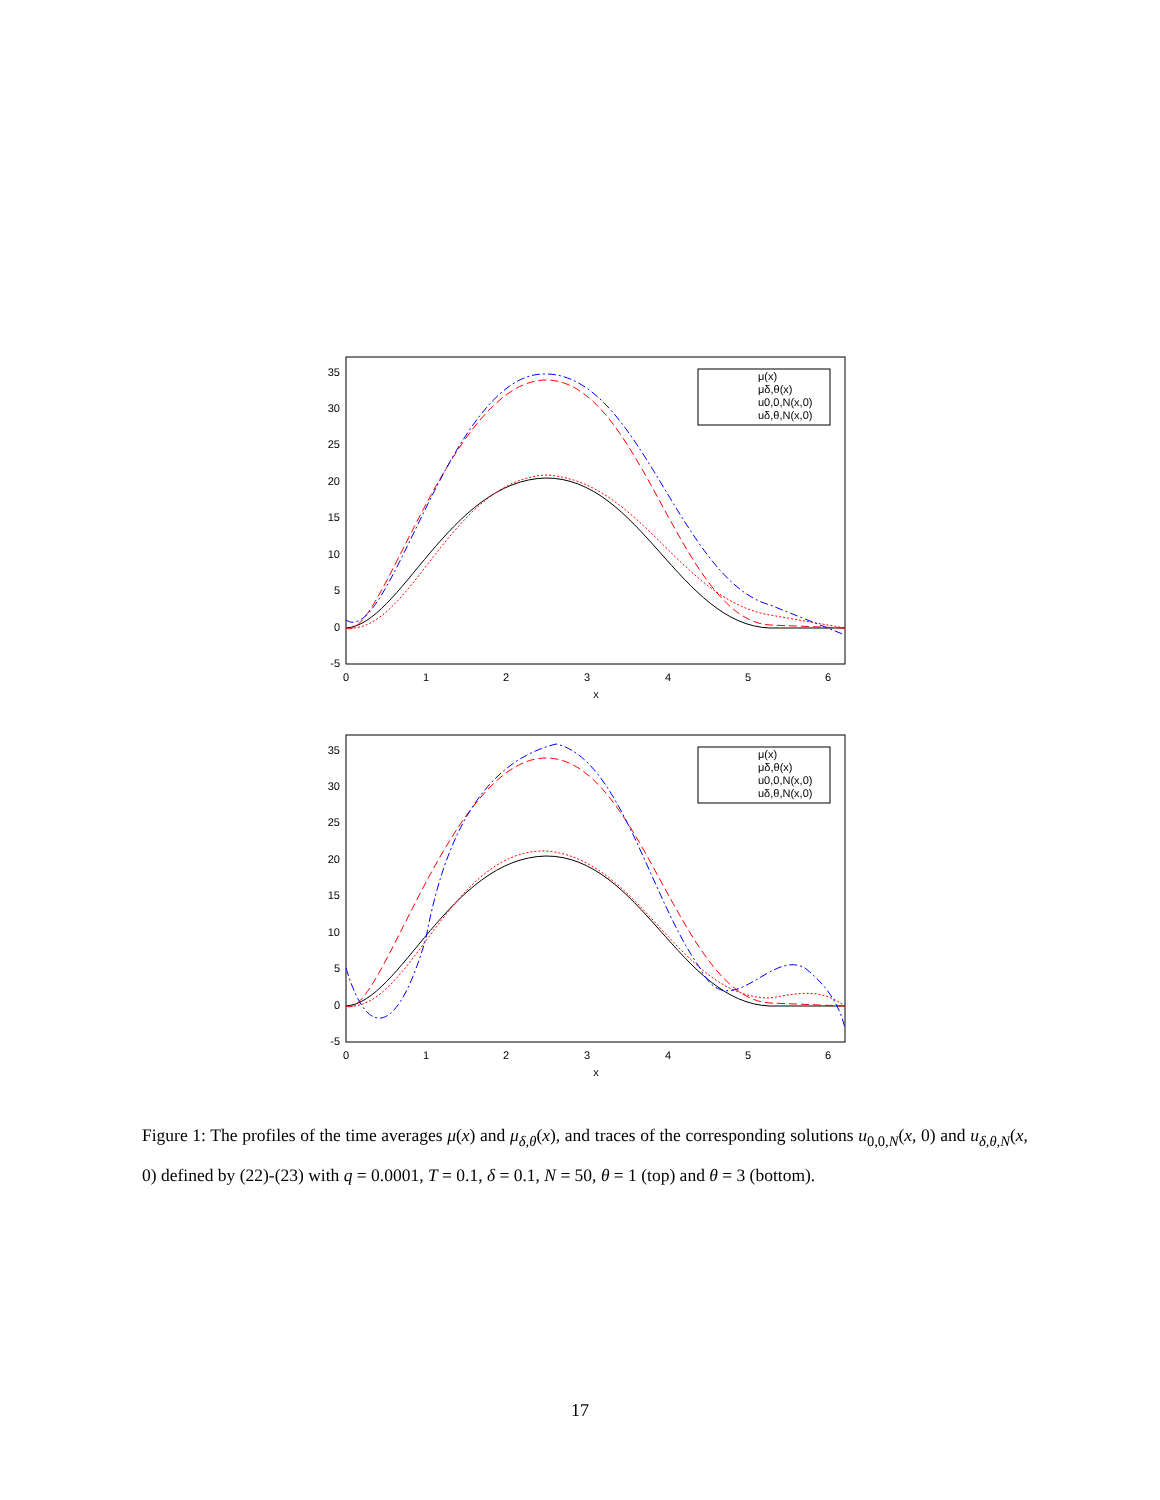35
30
25
20
15
10
5
0
-5
0
1
2
3
4
5
6
x
μ(x)
μδ,θ(x)
u0,0,N(x,0)
uδ,θ,N(x,0)
35
30
25
20
15
10
5
0
-5
0
1
2
3
4
5
6
x
μ(x)
μδ,θ(x)
u0,0,N(x,0)
uδ,θ,N(x,0)
Figure 1: The profiles of the time averages μ(x) and μ<sub>δ,θ</sub>(x), and traces of the corresponding solutions u<sub>0,0,N</sub>(x, 0) and u<sub>δ,θ,N</sub>(x, 0) defined by (22)-(23) with q = 0.0001, T = 0.1, δ = 0.1, N = 50, θ = 1 (top) and θ = 3 (bottom).
17